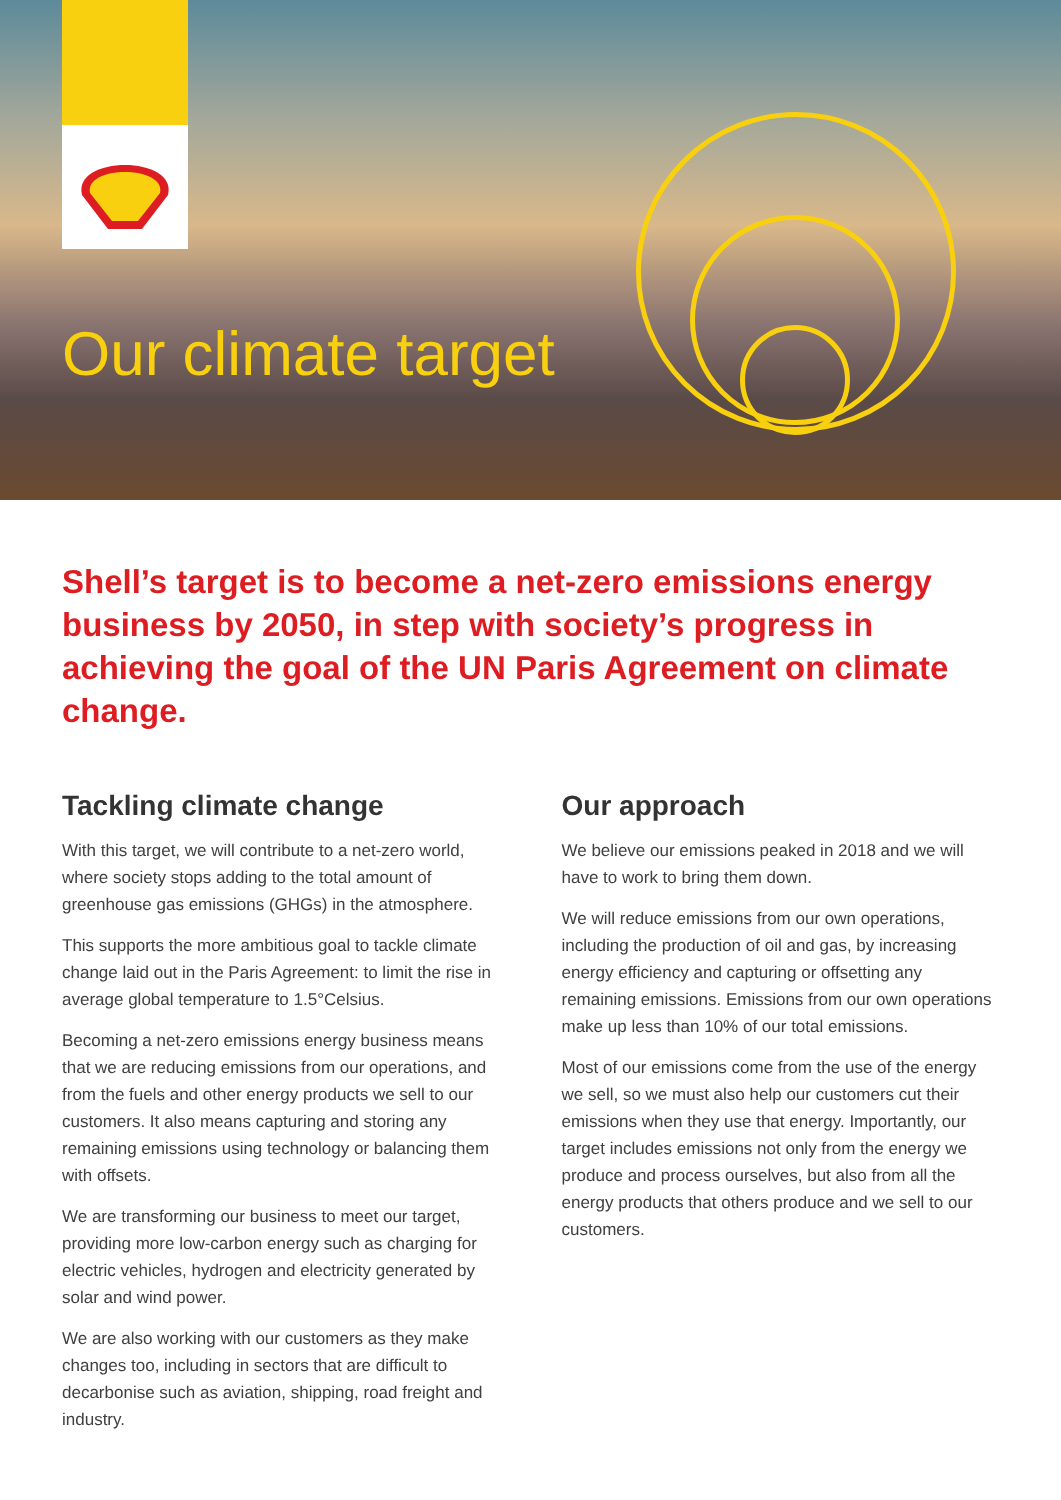Our climate target
Shell’s target is to become a net-zero emissions energy business by 2050, in step with society’s progress in achieving the goal of the UN Paris Agreement on climate change.
Tackling climate change
With this target, we will contribute to a net-zero world, where society stops adding to the total amount of greenhouse gas emissions (GHGs) in the atmosphere.
This supports the more ambitious goal to tackle climate change laid out in the Paris Agreement: to limit the rise in average global temperature to 1.5°Celsius.
Becoming a net-zero emissions energy business means that we are reducing emissions from our operations, and from the fuels and other energy products we sell to our customers. It also means capturing and storing any remaining emissions using technology or balancing them with offsets.
We are transforming our business to meet our target, providing more low-carbon energy such as charging for electric vehicles, hydrogen and electricity generated by solar and wind power.
We are also working with our customers as they make changes too, including in sectors that are difficult to decarbonise such as aviation, shipping, road freight and industry.
Our approach
We believe our emissions peaked in 2018 and we will have to work to bring them down.
We will reduce emissions from our own operations, including the production of oil and gas, by increasing energy efficiency and capturing or offsetting any remaining emissions. Emissions from our own operations make up less than 10% of our total emissions.
Most of our emissions come from the use of the energy we sell, so we must also help our customers cut their emissions when they use that energy. Importantly, our target includes emissions not only from the energy we produce and process ourselves, but also from all the energy products that others produce and we sell to our customers.